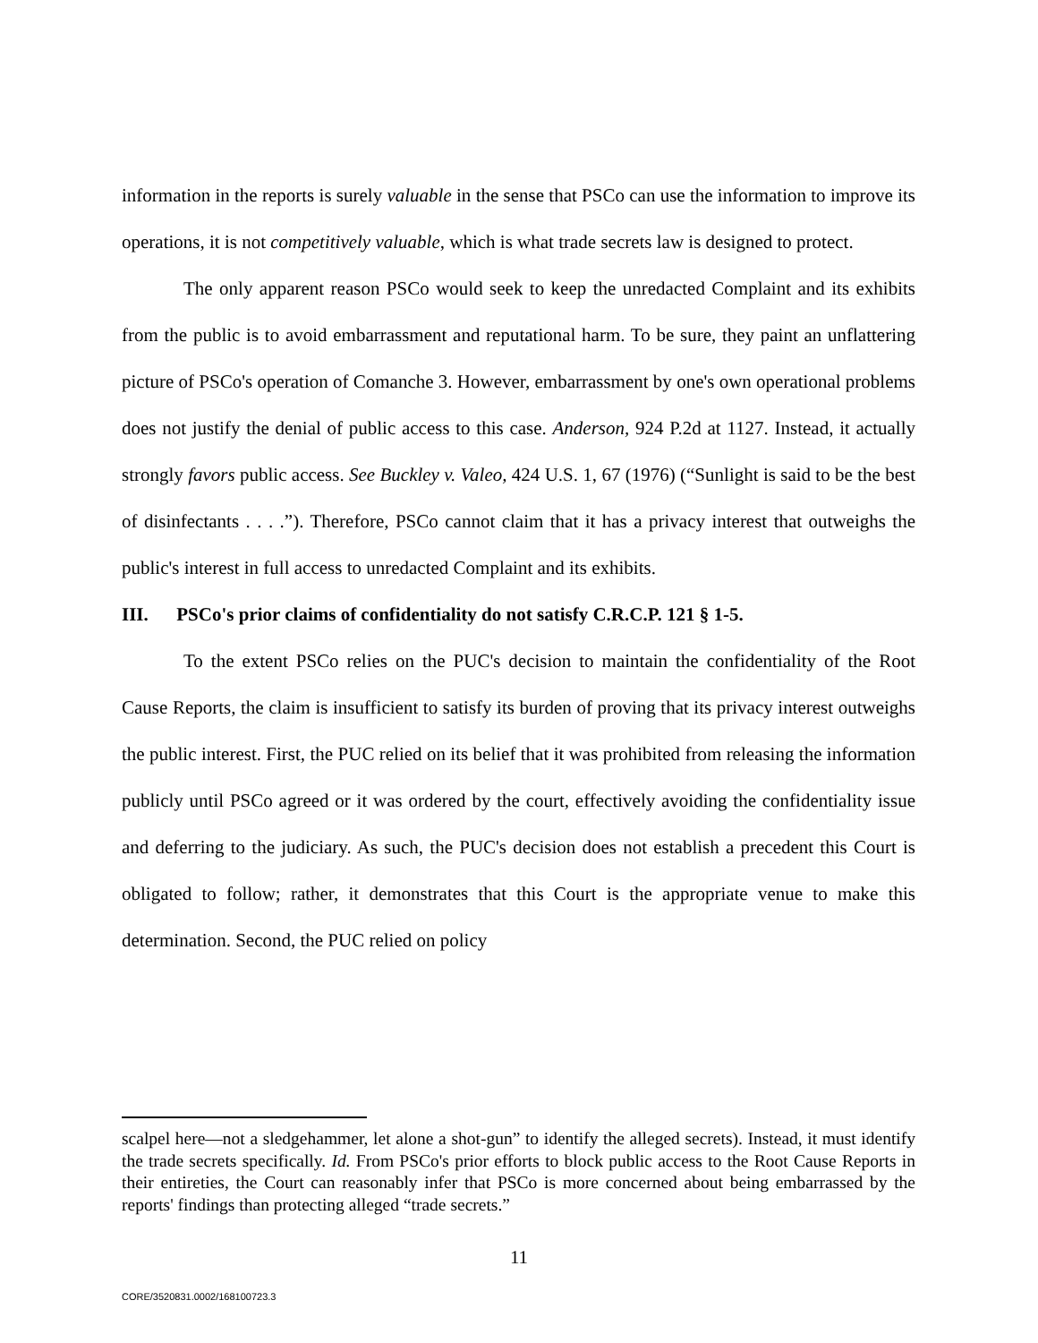information in the reports is surely valuable in the sense that PSCo can use the information to improve its operations, it is not competitively valuable, which is what trade secrets law is designed to protect.
The only apparent reason PSCo would seek to keep the unredacted Complaint and its exhibits from the public is to avoid embarrassment and reputational harm. To be sure, they paint an unflattering picture of PSCo's operation of Comanche 3. However, embarrassment by one's own operational problems does not justify the denial of public access to this case. Anderson, 924 P.2d at 1127. Instead, it actually strongly favors public access. See Buckley v. Valeo, 424 U.S. 1, 67 (1976) (“Sunlight is said to be the best of disinfectants . . . .”). Therefore, PSCo cannot claim that it has a privacy interest that outweighs the public's interest in full access to unredacted Complaint and its exhibits.
III. PSCo's prior claims of confidentiality do not satisfy C.R.C.P. 121 § 1-5.
To the extent PSCo relies on the PUC's decision to maintain the confidentiality of the Root Cause Reports, the claim is insufficient to satisfy its burden of proving that its privacy interest outweighs the public interest. First, the PUC relied on its belief that it was prohibited from releasing the information publicly until PSCo agreed or it was ordered by the court, effectively avoiding the confidentiality issue and deferring to the judiciary. As such, the PUC's decision does not establish a precedent this Court is obligated to follow; rather, it demonstrates that this Court is the appropriate venue to make this determination. Second, the PUC relied on policy
scalpel here—not a sledgehammer, let alone a shot-gun” to identify the alleged secrets). Instead, it must identify the trade secrets specifically. Id. From PSCo's prior efforts to block public access to the Root Cause Reports in their entireties, the Court can reasonably infer that PSCo is more concerned about being embarrassed by the reports' findings than protecting alleged “trade secrets.”
11
CORE/3520831.0002/168100723.3